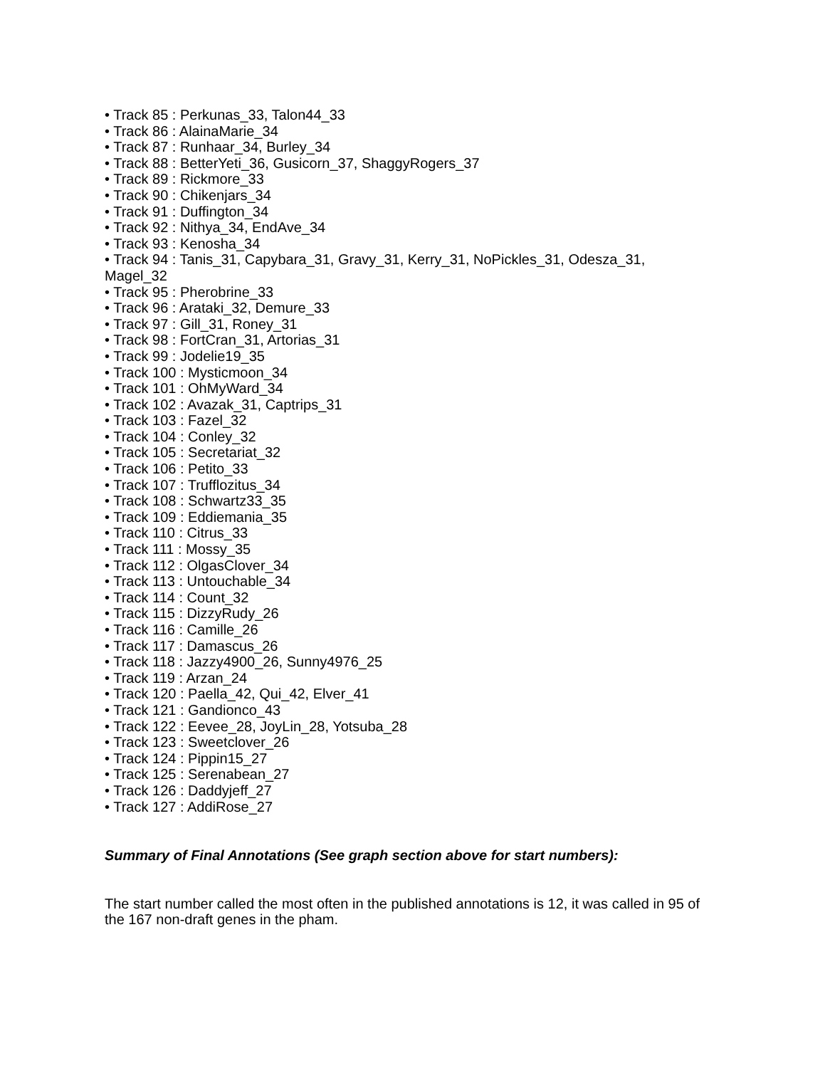• Track 85 : Perkunas_33, Talon44_33
• Track 86 : AlainaMarie_34
• Track 87 : Runhaar_34, Burley_34
• Track 88 : BetterYeti_36, Gusicorn_37, ShaggyRogers_37
• Track 89 : Rickmore_33
• Track 90 : Chikenjars_34
• Track 91 : Duffington_34
• Track 92 : Nithya_34, EndAve_34
• Track 93 : Kenosha_34
• Track 94 : Tanis_31, Capybara_31, Gravy_31, Kerry_31, NoPickles_31, Odesza_31, Magel_32
• Track 95 : Pherobrine_33
• Track 96 : Arataki_32, Demure_33
• Track 97 : Gill_31, Roney_31
• Track 98 : FortCran_31, Artorias_31
• Track 99 : Jodelie19_35
• Track 100 : Mysticmoon_34
• Track 101 : OhMyWard_34
• Track 102 : Avazak_31, Captrips_31
• Track 103 : Fazel_32
• Track 104 : Conley_32
• Track 105 : Secretariat_32
• Track 106 : Petito_33
• Track 107 : Trufflozitus_34
• Track 108 : Schwartz33_35
• Track 109 : Eddiemania_35
• Track 110 : Citrus_33
• Track 111 : Mossy_35
• Track 112 : OlgasClover_34
• Track 113 : Untouchable_34
• Track 114 : Count_32
• Track 115 : DizzyRudy_26
• Track 116 : Camille_26
• Track 117 : Damascus_26
• Track 118 : Jazzy4900_26, Sunny4976_25
• Track 119 : Arzan_24
• Track 120 : Paella_42, Qui_42, Elver_41
• Track 121 : Gandionco_43
• Track 122 : Eevee_28, JoyLin_28, Yotsuba_28
• Track 123 : Sweetclover_26
• Track 124 : Pippin15_27
• Track 125 : Serenabean_27
• Track 126 : Daddyjeff_27
• Track 127 : AddiRose_27
Summary of Final Annotations (See graph section above for start numbers):
The start number called the most often in the published annotations is 12, it was called in 95 of the 167 non-draft genes in the pham.